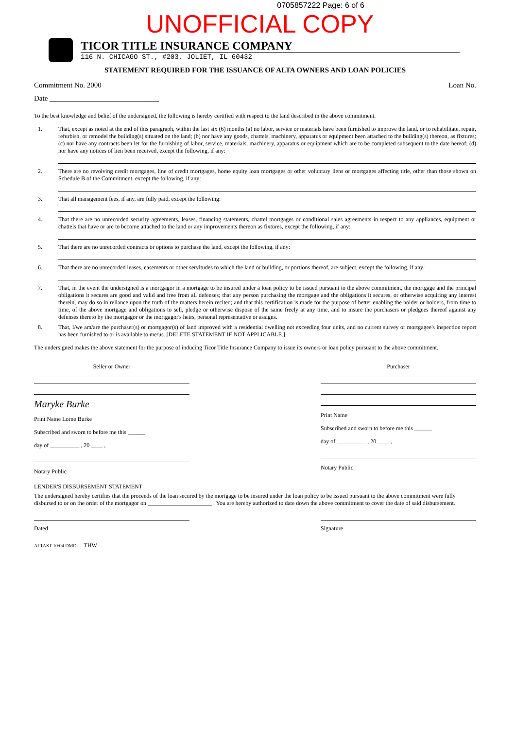0705857222 Page: 6 of 6
UNOFFICIAL COPY
TICOR TITLE INSURANCE COMPANY
116 N. CHICAGO ST., #203, JOLIET, IL 60432
STATEMENT REQUIRED FOR THE ISSUANCE OF ALTA OWNERS AND LOAN POLICIES
Commitment No. 2000 Loan No.
Date ______________________________
To the best knowledge and belief of the undersigned, the following is hereby certified with respect to the land described in the above commitment.
1. That, except as noted at the end of this paragraph, within the last six (6) months (a) no labor, service or materials have been furnished to improve the land, or to rehabilitate, repair, refurbish, or remodel the building(s) situated on the land; (b) nor have any goods, chattels, machinery, apparatus or equipment been attached to the building(s) thereon, as fixtures; (c) nor have any contracts been let for the furnishing of labor, service, materials, machinery, apparatus or equipment which are to be completed subsequent to the date hereof; (d) nor have any notices of lien been received, except the following, if any:
2. There are no revolving credit mortgages, line of credit mortgages, home equity loan mortgages or other voluntary liens or mortgages affecting title, other than those shown on Schedule B of the Commitment, except the following, if any:
3. That all management fees, if any, are fully paid, except the following:
4. That there are no unrecorded security agreements, leases, financing statements, chattel mortgages or conditional sales agreements in respect to any appliances, equipment or chattels that have or are to become attached to the land or any improvements thereon as fixtures, except the following, if any:
5. That there are no unrecorded contracts or options to purchase the land, except the following, if any:
6. That there are no unrecorded leases, easements or other servitudes to which the land or building, or portions thereof, are subject, except the following, if any:
7. That, in the event the undersigned is a mortgagor in a mortgage to be insured under a loan policy to be issued pursuant to the above commitment, the mortgage and the principal obligations it secures are good and valid and free from all defenses; that any person purchasing the mortgage and the obligations it secures, or otherwise acquiring any interest therein, may do so in reliance upon the truth of the matters herein recited; and that this certification is made for the purpose of better enabling the holder or holders, from time to time, of the above mortgage and obligations to sell, pledge or otherwise dispose of the same freely at any time, and to insure the purchasers or pledgees thereof against any defenses thereto by the mortgagor or the mortgagor's heirs, personal representative or assigns.
8. That, I/we am/are the purchaser(s) or mortgagor(s) of land improved with a residential dwelling not exceeding four units, and no current survey or mortgagee's inspection report has been furnished to or is available to me/us. [DELETE STATEMENT IF NOT APPLICABLE.]
The undersigned makes the above statement for the purpose of inducing Ticor Title Insurance Company to issue its owners or loan policy pursuant to the above commitment.
Seller or Owner
Maryke Burke
Print Name Lorne Burke
Subscribed and sworn to before me this ______
day of __________ , 20 ____ ,
Notary Public
Purchaser
Print Name
Subscribed and sworn to before me this ______
day of __________ , 20 ____ ,
Notary Public
LENDER'S DISBURSEMENT STATEMENT
The undersigned hereby certifies that the proceeds of the loan secured by the mortgage to be insured under the loan policy to be issued pursuant to the above commitment were fully disbursed to or on the order of the mortgagor on ______________________ . You are hereby authorized to date down the above commitment to cover the date of said disbursement.
Dated Signature
ALTAST 10/04 DMD THW